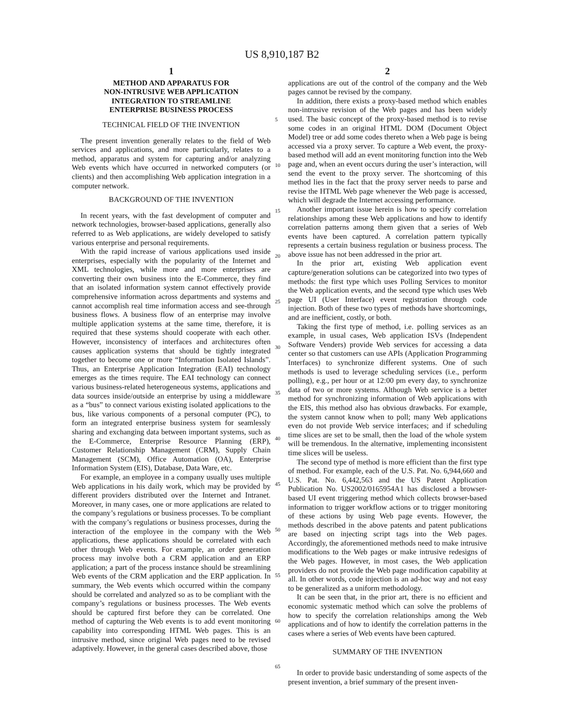US 8,910,187 B2
1
METHOD AND APPARATUS FOR
NON-INTRUSIVE WEB APPLICATION
INTEGRATION TO STREAMLINE
ENTERPRISE BUSINESS PROCESS
TECHNICAL FIELD OF THE INVENTION
The present invention generally relates to the field of Web services and applications, and more particularly, relates to a method, apparatus and system for capturing and/or analyzing Web events which have occurred in networked computers (or clients) and then accomplishing Web application integration in a computer network.
BACKGROUND OF THE INVENTION
In recent years, with the fast development of computer and network technologies, browser-based applications, generally also referred to as Web applications, are widely developed to satisfy various enterprise and personal requirements.
With the rapid increase of various applications used inside enterprises, especially with the popularity of the Internet and XML technologies, while more and more enterprises are converting their own business into the E-Commerce, they find that an isolated information system cannot effectively provide comprehensive information across departments and systems and cannot accomplish real time information access and see-through business flows. A business flow of an enterprise may involve multiple application systems at the same time, therefore, it is required that these systems should cooperate with each other. However, inconsistency of interfaces and architectures often causes application systems that should be tightly integrated together to become one or more “Information Isolated Islands”. Thus, an Enterprise Application Integration (EAI) technology emerges as the times require. The EAI technology can connect various business-related heterogeneous systems, applications and data sources inside/outside an enterprise by using a middleware as a “bus” to connect various existing isolated applications to the bus, like various components of a personal computer (PC), to form an integrated enterprise business system for seamlessly sharing and exchanging data between important systems, such as the E-Commerce, Enterprise Resource Planning (ERP), Customer Relationship Management (CRM), Supply Chain Management (SCM), Office Automation (OA), Enterprise Information System (EIS), Database, Data Ware, etc.
For example, an employee in a company usually uses multiple Web applications in his daily work, which may be provided by different providers distributed over the Internet and Intranet. Moreover, in many cases, one or more applications are related to the company’s regulations or business processes. To be compliant with the company’s regulations or business processes, during the interaction of the employee in the company with the Web applications, these applications should be correlated with each other through Web events. For example, an order generation process may involve both a CRM application and an ERP application; a part of the process instance should be streamlining Web events of the CRM application and the ERP application. In summary, the Web events which occurred within the company should be correlated and analyzed so as to be compliant with the company’s regulations or business processes. The Web events should be captured first before they can be correlated. One method of capturing the Web events is to add event monitoring capability into corresponding HTML Web pages. This is an intrusive method, since original Web pages need to be revised adaptively. However, in the general cases described above, those
2
applications are out of the control of the company and the Web pages cannot be revised by the company.
In addition, there exists a proxy-based method which enables non-intrusive revision of the Web pages and has been widely used. The basic concept of the proxy-based method is to revise some codes in an original HTML DOM (Document Object Model) tree or add some codes thereto when a Web page is being accessed via a proxy server. To capture a Web event, the proxy-based method will add an event monitoring function into the Web page and, when an event occurs during the user’s interaction, will send the event to the proxy server. The shortcoming of this method lies in the fact that the proxy server needs to parse and revise the HTML Web page whenever the Web page is accessed, which will degrade the Internet accessing performance.
Another important issue herein is how to specify correlation relationships among these Web applications and how to identify correlation patterns among them given that a series of Web events have been captured. A correlation pattern typically represents a certain business regulation or business process. The above issue has not been addressed in the prior art.
In the prior art, existing Web application event capture/generation solutions can be categorized into two types of methods: the first type which uses Polling Services to monitor the Web application events, and the second type which uses Web page UI (User Interface) event registration through code injection. Both of these two types of methods have shortcomings, and are inefficient, costly, or both.
Taking the first type of method, i.e. polling services as an example, in usual cases, Web application ISVs (Independent Software Venders) provide Web services for accessing a data center so that customers can use APIs (Application Programming Interfaces) to synchronize different systems. One of such methods is used to leverage scheduling services (i.e., perform polling), e.g., per hour or at 12:00 pm every day, to synchronize data of two or more systems. Although Web service is a better method for synchronizing information of Web applications with the EIS, this method also has obvious drawbacks. For example, the system cannot know when to poll; many Web applications even do not provide Web service interfaces; and if scheduling time slices are set to be small, then the load of the whole system will be tremendous. In the alternative, implementing inconsistent time slices will be useless.
The second type of method is more efficient than the first type of method. For example, each of the U.S. Pat. No. 6,944,660 and U.S. Pat. No. 6,442,563 and the US Patent Application Publication No. US2002/0165954A1 has disclosed a browser-based UI event triggering method which collects browser-based information to trigger workflow actions or to trigger monitoring of these actions by using Web page events. However, the methods described in the above patents and patent publications are based on injecting script tags into the Web pages. Accordingly, the aforementioned methods need to make intrusive modifications to the Web pages or make intrusive redesigns of the Web pages. However, in most cases, the Web application providers do not provide the Web page modification capability at all. In other words, code injection is an ad-hoc way and not easy to be generalized as a uniform methodology.
It can be seen that, in the prior art, there is no efficient and economic systematic method which can solve the problems of how to specify the correlation relationships among the Web applications and of how to identify the correlation patterns in the cases where a series of Web events have been captured.
SUMMARY OF THE INVENTION
In order to provide basic understanding of some aspects of the present invention, a brief summary of the present inven-
5
10
15
20
25
30
35
40
45
50
55
60
65